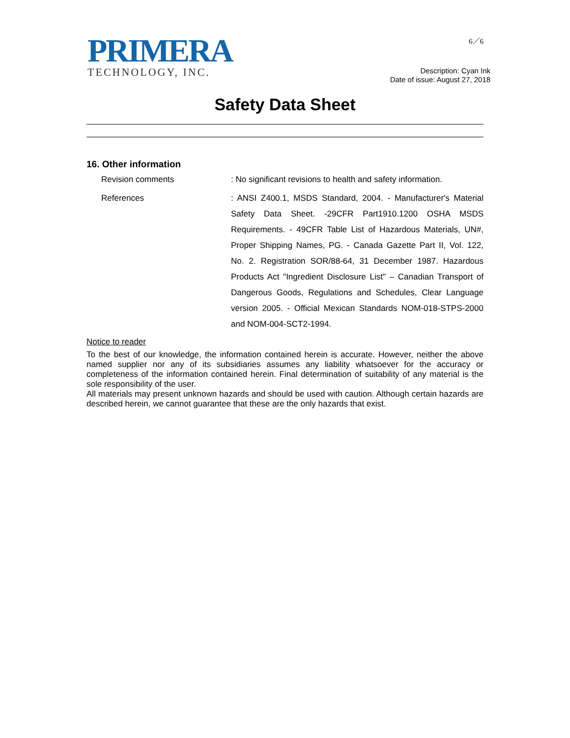PRIMERA
TECHNOLOGY, INC.
6／6
Description: Cyan Ink
Date of issue: August 27, 2018
Safety Data Sheet
16. Other information
Revision comments
: No significant revisions to health and safety information.
References
: ANSI Z400.1, MSDS Standard, 2004. - Manufacturer's Material Safety Data Sheet. -29CFR Part1910.1200 OSHA MSDS Requirements. - 49CFR Table List of Hazardous Materials, UN#, Proper Shipping Names, PG. - Canada Gazette Part II, Vol. 122, No. 2. Registration SOR/88-64, 31 December 1987. Hazardous Products Act "Ingredient Disclosure List" – Canadian Transport of Dangerous Goods, Regulations and Schedules, Clear Language version 2005. - Official Mexican Standards NOM-018-STPS-2000 and NOM-004-SCT2-1994.
Notice to reader
To the best of our knowledge, the information contained herein is accurate. However, neither the above named supplier nor any of its subsidiaries assumes any liability whatsoever for the accuracy or completeness of the information contained herein. Final determination of suitability of any material is the sole responsibility of the user.
All materials may present unknown hazards and should be used with caution. Although certain hazards are described herein, we cannot guarantee that these are the only hazards that exist.